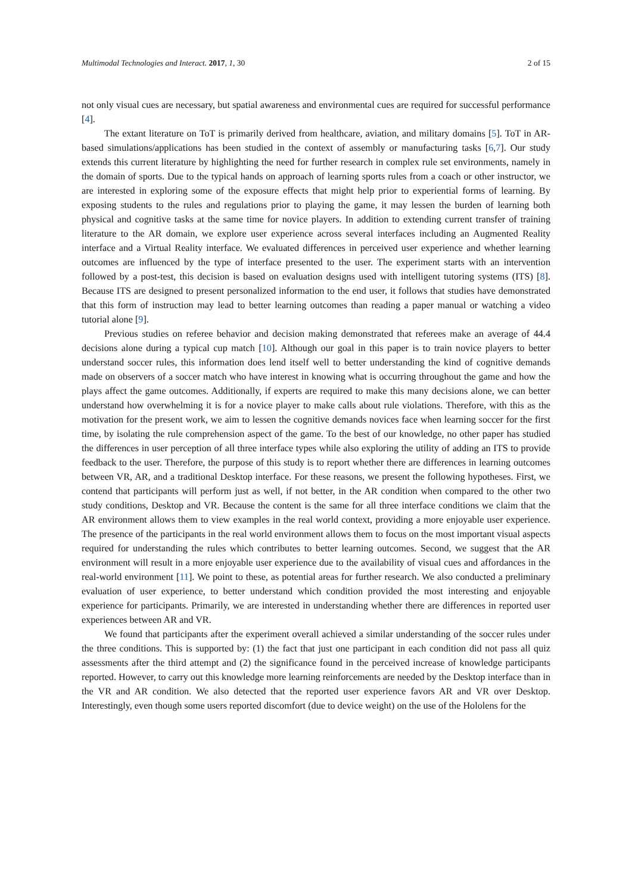Multimodal Technologies and Interact. 2017, 1, 30 2 of 15
not only visual cues are necessary, but spatial awareness and environmental cues are required for successful performance [4].
The extant literature on ToT is primarily derived from healthcare, aviation, and military domains [5]. ToT in AR-based simulations/applications has been studied in the context of assembly or manufacturing tasks [6,7]. Our study extends this current literature by highlighting the need for further research in complex rule set environments, namely in the domain of sports. Due to the typical hands on approach of learning sports rules from a coach or other instructor, we are interested in exploring some of the exposure effects that might help prior to experiential forms of learning. By exposing students to the rules and regulations prior to playing the game, it may lessen the burden of learning both physical and cognitive tasks at the same time for novice players. In addition to extending current transfer of training literature to the AR domain, we explore user experience across several interfaces including an Augmented Reality interface and a Virtual Reality interface. We evaluated differences in perceived user experience and whether learning outcomes are influenced by the type of interface presented to the user. The experiment starts with an intervention followed by a post-test, this decision is based on evaluation designs used with intelligent tutoring systems (ITS) [8]. Because ITS are designed to present personalized information to the end user, it follows that studies have demonstrated that this form of instruction may lead to better learning outcomes than reading a paper manual or watching a video tutorial alone [9].
Previous studies on referee behavior and decision making demonstrated that referees make an average of 44.4 decisions alone during a typical cup match [10]. Although our goal in this paper is to train novice players to better understand soccer rules, this information does lend itself well to better understanding the kind of cognitive demands made on observers of a soccer match who have interest in knowing what is occurring throughout the game and how the plays affect the game outcomes. Additionally, if experts are required to make this many decisions alone, we can better understand how overwhelming it is for a novice player to make calls about rule violations. Therefore, with this as the motivation for the present work, we aim to lessen the cognitive demands novices face when learning soccer for the first time, by isolating the rule comprehension aspect of the game. To the best of our knowledge, no other paper has studied the differences in user perception of all three interface types while also exploring the utility of adding an ITS to provide feedback to the user. Therefore, the purpose of this study is to report whether there are differences in learning outcomes between VR, AR, and a traditional Desktop interface. For these reasons, we present the following hypotheses. First, we contend that participants will perform just as well, if not better, in the AR condition when compared to the other two study conditions, Desktop and VR. Because the content is the same for all three interface conditions we claim that the AR environment allows them to view examples in the real world context, providing a more enjoyable user experience. The presence of the participants in the real world environment allows them to focus on the most important visual aspects required for understanding the rules which contributes to better learning outcomes. Second, we suggest that the AR environment will result in a more enjoyable user experience due to the availability of visual cues and affordances in the real-world environment [11]. We point to these, as potential areas for further research. We also conducted a preliminary evaluation of user experience, to better understand which condition provided the most interesting and enjoyable experience for participants. Primarily, we are interested in understanding whether there are differences in reported user experiences between AR and VR.
We found that participants after the experiment overall achieved a similar understanding of the soccer rules under the three conditions. This is supported by: (1) the fact that just one participant in each condition did not pass all quiz assessments after the third attempt and (2) the significance found in the perceived increase of knowledge participants reported. However, to carry out this knowledge more learning reinforcements are needed by the Desktop interface than in the VR and AR condition. We also detected that the reported user experience favors AR and VR over Desktop. Interestingly, even though some users reported discomfort (due to device weight) on the use of the Hololens for the